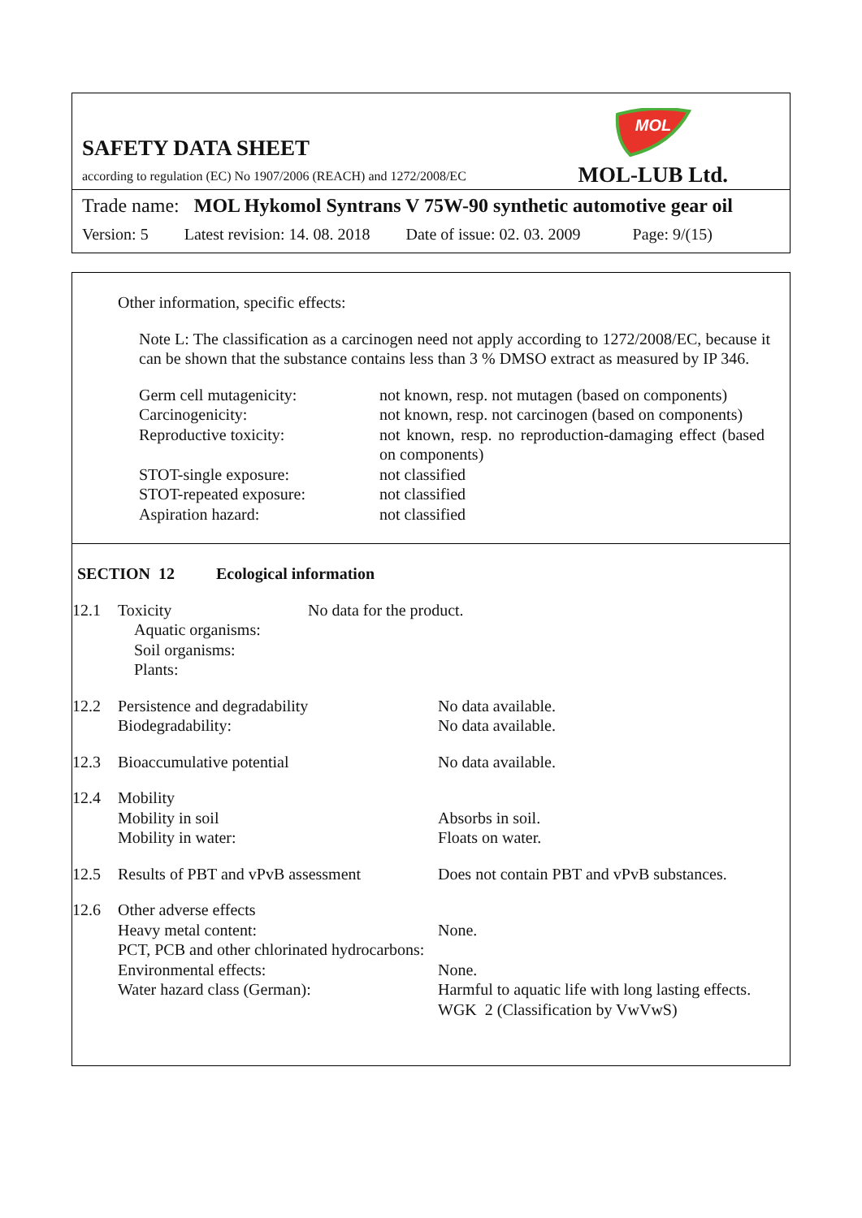SAFETY DATA SHEET
according to regulation (EC) No 1907/2006 (REACH) and 1272/2008/EC
MOL
MOL-LUB Ltd.
Trade name: MOL Hykomol Syntrans V 75W-90 synthetic automotive gear oil
Version: 5 Latest revision: 14. 08. 2018 Date of issue: 02. 03. 2009 Page: 9/(15)
Other information, specific effects:
Note L: The classification as a carcinogen need not apply according to 1272/2008/EC, because it can be shown that the substance contains less than 3 % DMSO extract as measured by IP 346.
| Germ cell mutagenicity: | not known, resp. not mutagen (based on components) |
| Carcinogenicity: | not known, resp. not carcinogen (based on components) |
| Reproductive toxicity: | not known, resp. no reproduction-damaging effect (based on components) |
| STOT-single exposure: | not classified |
| STOT-repeated exposure: | not classified |
| Aspiration hazard: | not classified |
SECTION 12 Ecological information
| 12.1 | Toxicity Aquatic organisms: Soil organisms: Plants: | No data for the product. | |
| 12.2 | Persistence and degradability Biodegradability: | | No data available. No data available. |
| 12.3 | Bioaccumulative potential | | No data available. |
| 12.4 | Mobility Mobility in soil Mobility in water: | | Absorbs in soil. Floats on water. |
| 12.5 | Results of PBT and vPvB assessment | | Does not contain PBT and vPvB substances. |
| 12.6 | Other adverse effects Heavy metal content: PCT, PCB and other chlorinated hydrocarbons: Environmental effects: Water hazard class (German): | | None. None. Harmful to aquatic life with long lasting effects. WGK 2 (Classification by VwVwS) |